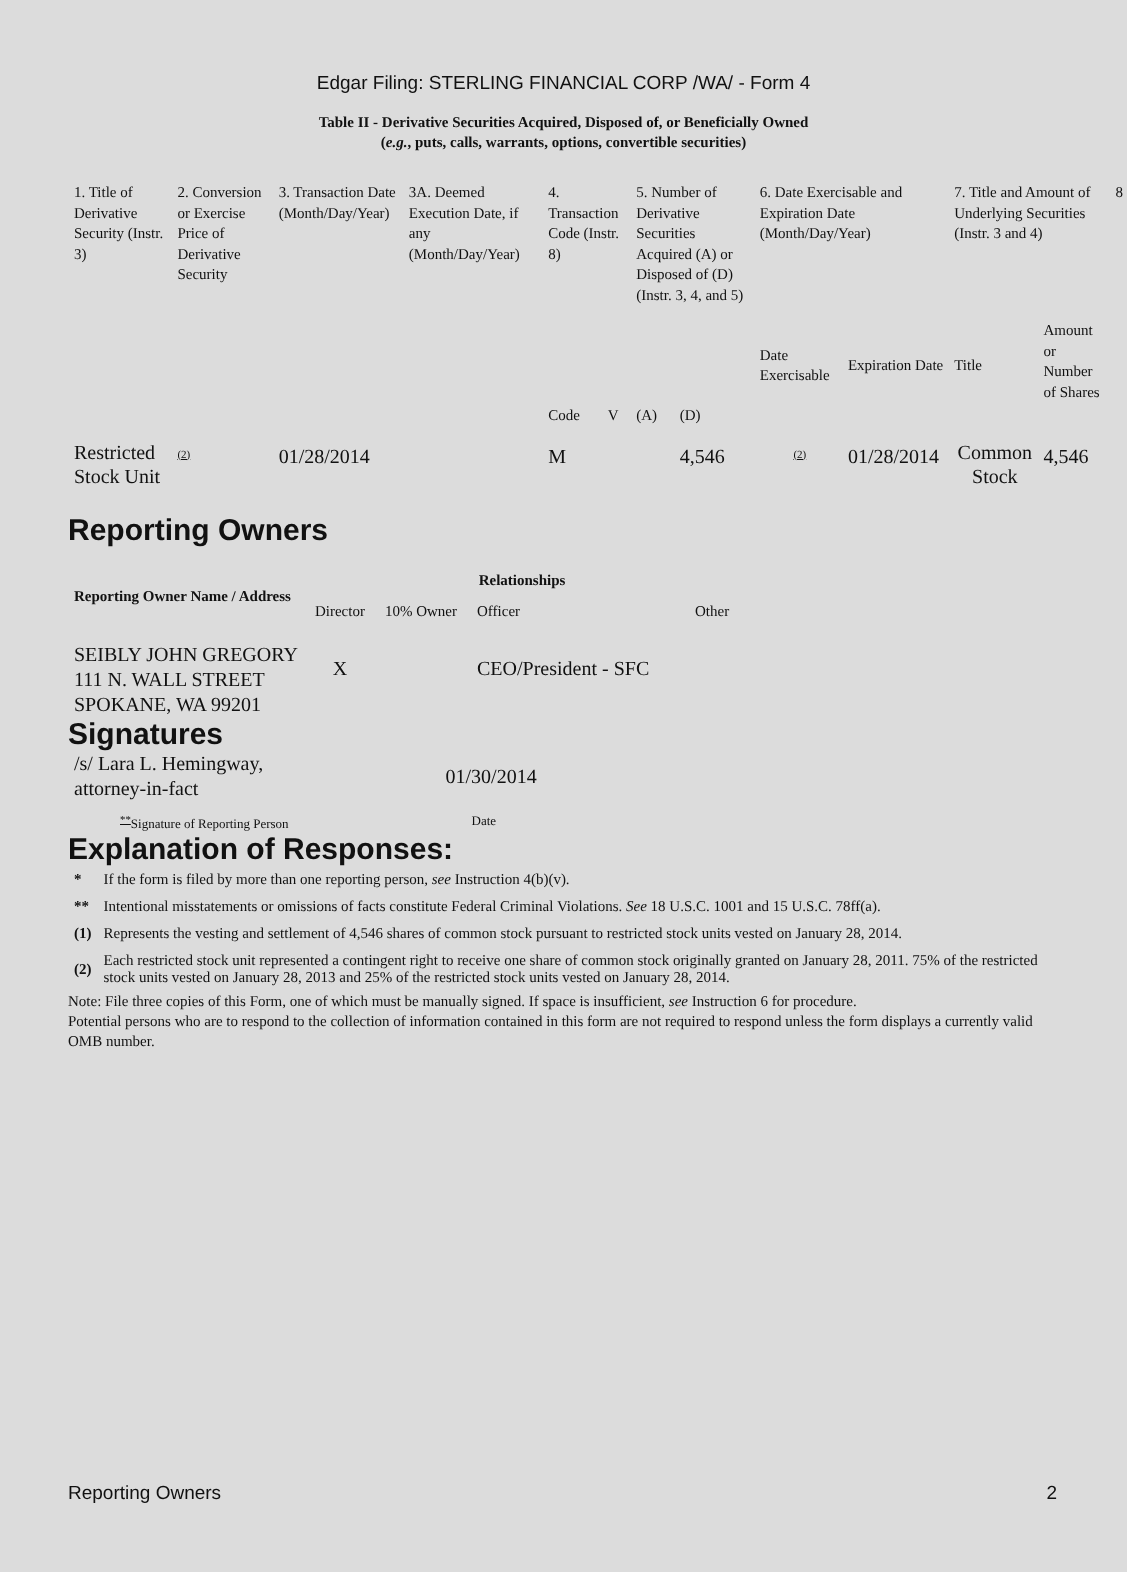Edgar Filing: STERLING FINANCIAL CORP /WA/ - Form 4
Table II - Derivative Securities Acquired, Disposed of, or Beneficially Owned
(e.g., puts, calls, warrants, options, convertible securities)
| 1. Title of Derivative Security (Instr. 3) | 2. Conversion or Exercise Price of Derivative Security | 3. Transaction Date (Month/Day/Year) | 3A. Deemed Execution Date, if any (Month/Day/Year) | 4. Transaction Code (Instr. 8) | | 5. Number of Derivative Securities Acquired (A) or Disposed of (D) (Instr. 3, 4, and 5) | | 6. Date Exercisable and Expiration Date (Month/Day/Year) | | 7. Title and Amount of Underlying Securities (Instr. 3 and 4) | | 8 |
| | | | | Code | V | (A) | (D) | Date Exercisable | Expiration Date | Title | Amount or Number of Shares | |
| Restricted Stock Unit | <sup>(2)</sup> | 01/28/2014 | | M | | | 4,546 | <sup>(2)</sup> | 01/28/2014 | Common Stock | 4,546 | |
Reporting Owners
| Reporting Owner Name / Address | Relationships | | | |
| --- | --- | --- | --- | --- |
| | Director | 10% Owner | Officer | Other |
| SEIBLY JOHN GREGORY 111 N. WALL STREET SPOKANE, WA 99201 | X | | CEO/President - SFC | |
Signatures
| /s/ Lara L. Hemingway, attorney-in-fact | 01/30/2014 |
| <sup>**</sup> Signature of Reporting Person | Date |
Explanation of Responses:
| * | If the form is filed by more than one reporting person, see Instruction 4(b)(v). |
| ** | Intentional misstatements or omissions of facts constitute Federal Criminal Violations. See 18 U.S.C. 1001 and 15 U.S.C. 78ff(a). |
| (1) | Represents the vesting and settlement of 4,546 shares of common stock pursuant to restricted stock units vested on January 28, 2014. |
| (2) | Each restricted stock unit represented a contingent right to receive one share of common stock originally granted on January 28, 2011. 75% of the restricted stock units vested on January 28, 2013 and 25% of the restricted stock units vested on January 28, 2014. |
Note: File three copies of this Form, one of which must be manually signed. If space is insufficient, see Instruction 6 for procedure.
Potential persons who are to respond to the collection of information contained in this form are not required to respond unless the form displays a currently valid OMB number.
Reporting Owners 2